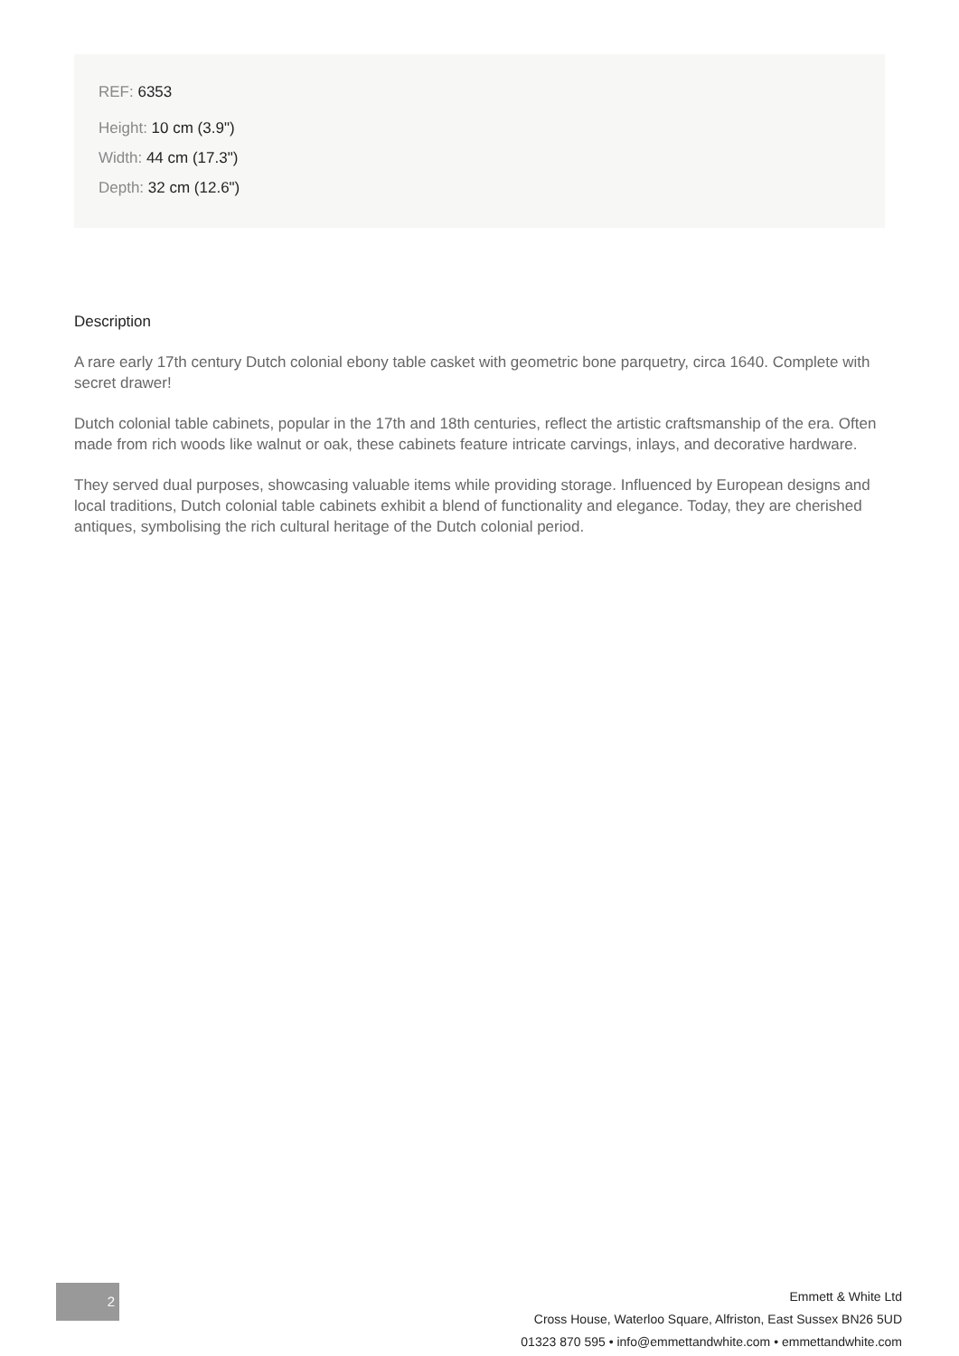REF: 6353
Height: 10 cm (3.9")
Width: 44 cm (17.3")
Depth: 32 cm (12.6")
Description
A rare early 17th century Dutch colonial ebony table casket with geometric bone parquetry, circa 1640. Complete with secret drawer!
Dutch colonial table cabinets, popular in the 17th and 18th centuries, reflect the artistic craftsmanship of the era. Often made from rich woods like walnut or oak, these cabinets feature intricate carvings, inlays, and decorative hardware.
They served dual purposes, showcasing valuable items while providing storage. Influenced by European designs and local traditions, Dutch colonial table cabinets exhibit a blend of functionality and elegance. Today, they are cherished antiques, symbolising the rich cultural heritage of the Dutch colonial period.
2
Emmett & White Ltd
Cross House, Waterloo Square, Alfriston, East Sussex BN26 5UD
01323 870 595 • info@emmettandwhite.com • emmettandwhite.com